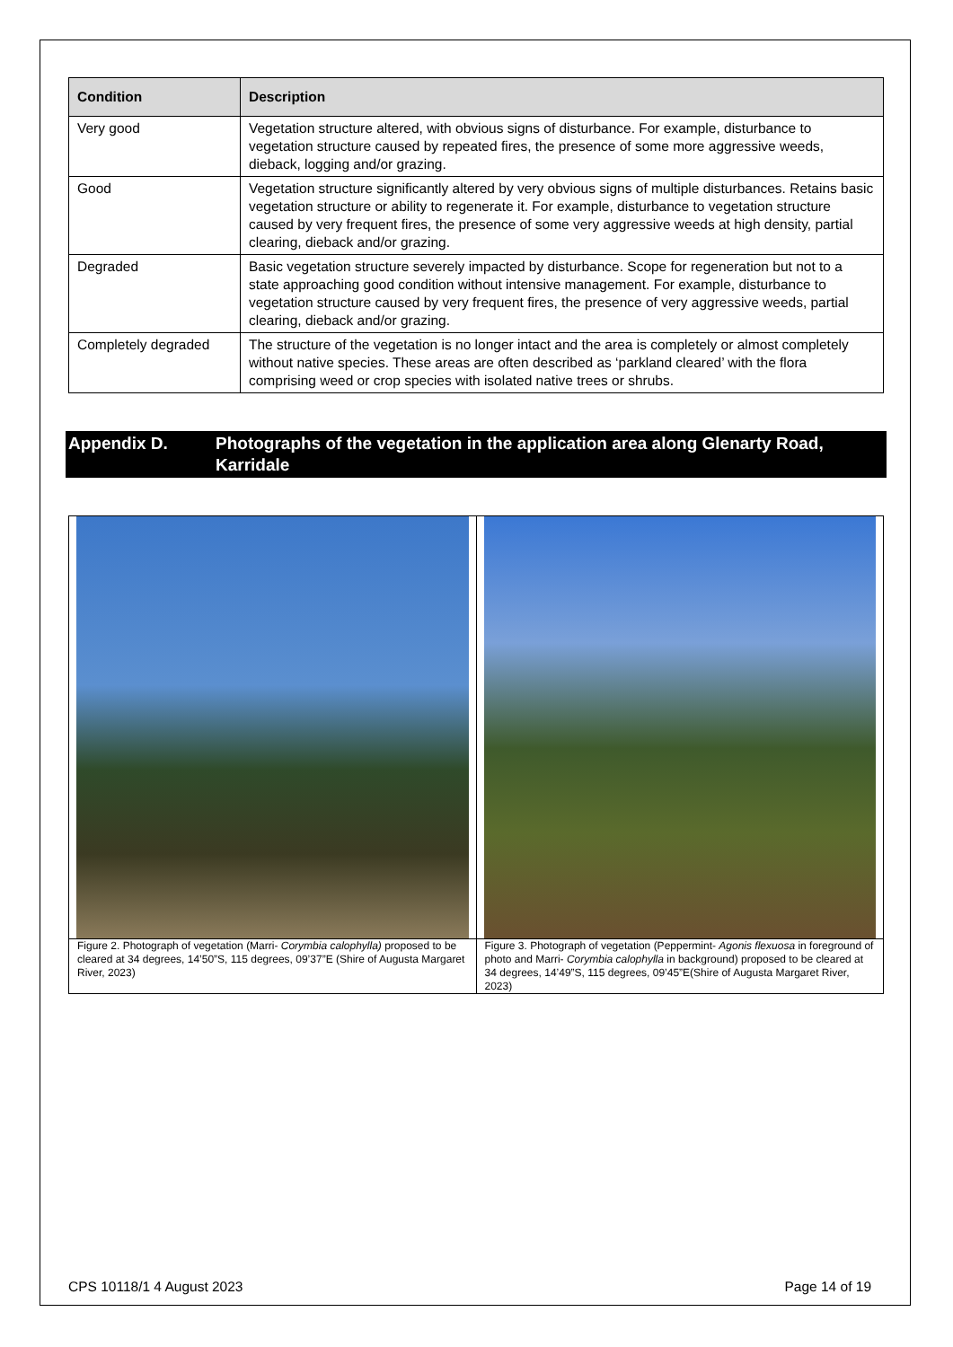| Condition | Description |
| --- | --- |
| Very good | Vegetation structure altered, with obvious signs of disturbance. For example, disturbance to vegetation structure caused by repeated fires, the presence of some more aggressive weeds, dieback, logging and/or grazing. |
| Good | Vegetation structure significantly altered by very obvious signs of multiple disturbances. Retains basic vegetation structure or ability to regenerate it. For example, disturbance to vegetation structure caused by very frequent fires, the presence of some very aggressive weeds at high density, partial clearing, dieback and/or grazing. |
| Degraded | Basic vegetation structure severely impacted by disturbance. Scope for regeneration but not to a state approaching good condition without intensive management. For example, disturbance to vegetation structure caused by very frequent fires, the presence of very aggressive weeds, partial clearing, dieback and/or grazing. |
| Completely degraded | The structure of the vegetation is no longer intact and the area is completely or almost completely without native species. These areas are often described as ‘parkland cleared’ with the flora comprising weed or crop species with isolated native trees or shrubs. |
Appendix D. Photographs of the vegetation in the application area along Glenarty Road, Karridale
| Figure 2. Photograph of vegetation (Marri- Corymbia calophylla) proposed to be cleared at 34 degrees, 14’50”S, 115 degrees, 09’37”E (Shire of Augusta Margaret River, 2023) | Figure 3. Photograph of vegetation (Peppermint- Agonis flexuosa in foreground of photo and Marri- Corymbia calophylla in background) proposed to be cleared at 34 degrees, 14’49”S, 115 degrees, 09’45”E(Shire of Augusta Margaret River, 2023) |
CPS 10118/1 4 August 2023 Page 14 of 19